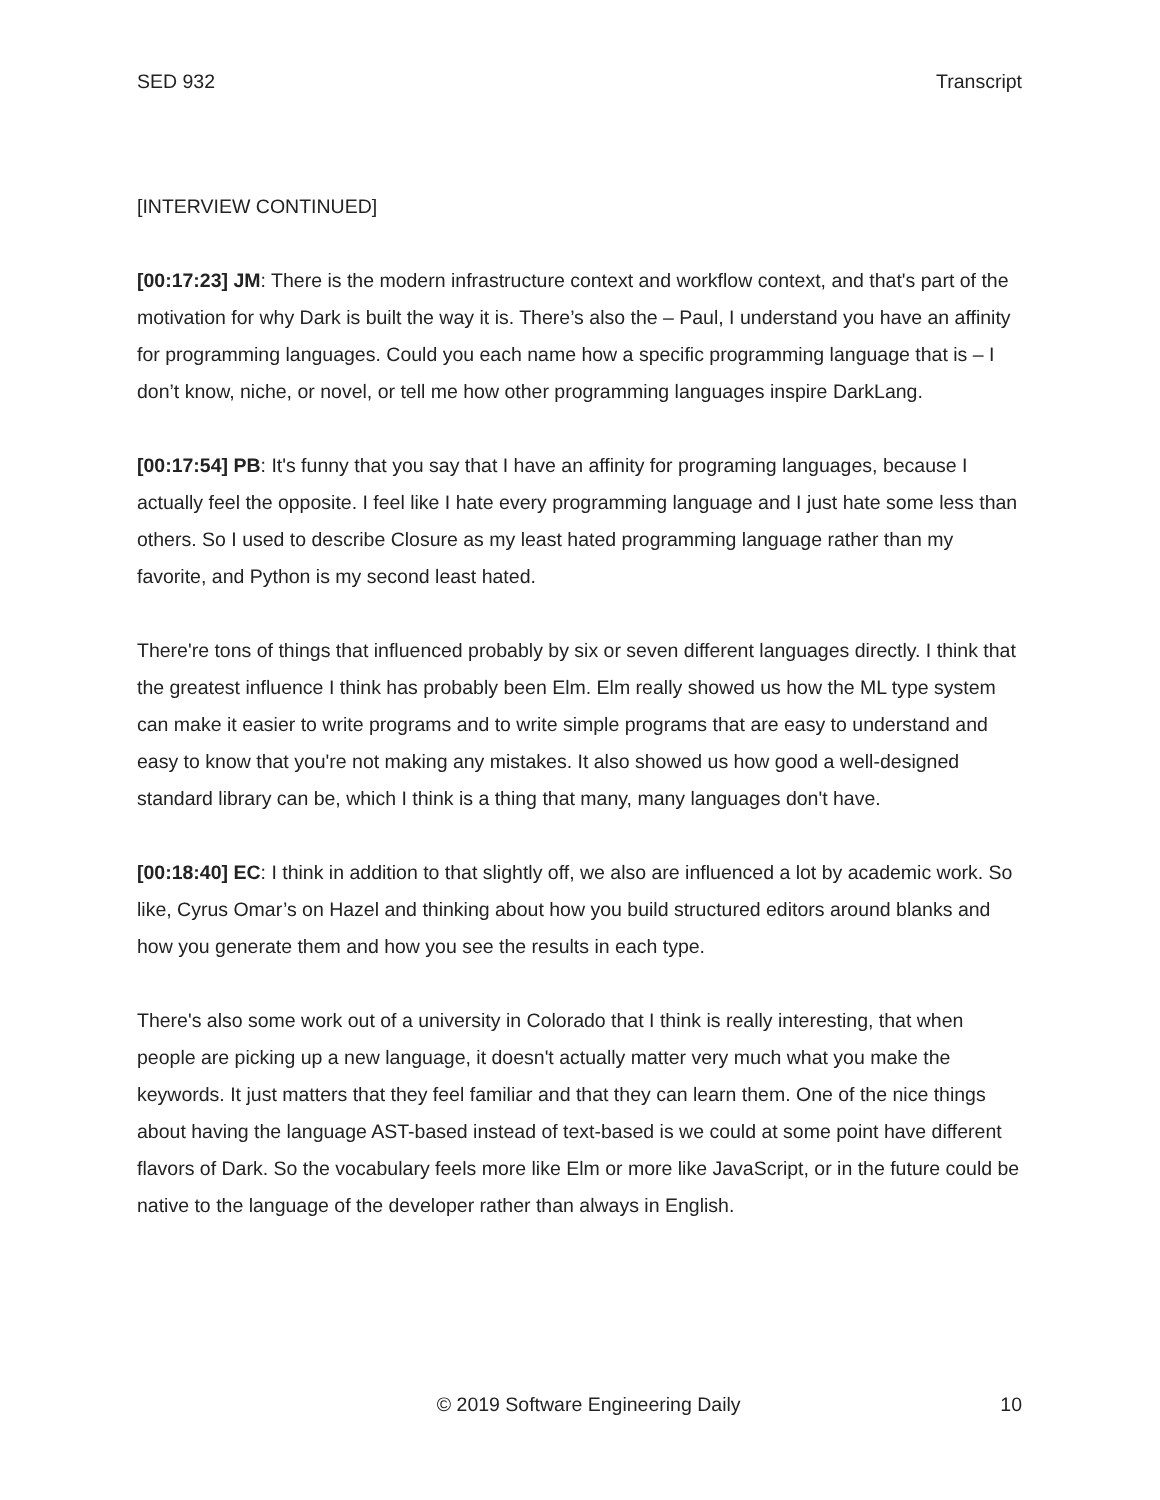SED 932 Transcript
[INTERVIEW CONTINUED]
[00:17:23] JM: There is the modern infrastructure context and workflow context, and that's part of the motivation for why Dark is built the way it is. There’s also the – Paul, I understand you have an affinity for programming languages. Could you each name how a specific programming language that is – I don’t know, niche, or novel, or tell me how other programming languages inspire DarkLang.
[00:17:54] PB: It's funny that you say that I have an affinity for programing languages, because I actually feel the opposite. I feel like I hate every programming language and I just hate some less than others. So I used to describe Closure as my least hated programming language rather than my favorite, and Python is my second least hated.
There're tons of things that influenced probably by six or seven different languages directly. I think that the greatest influence I think has probably been Elm. Elm really showed us how the ML type system can make it easier to write programs and to write simple programs that are easy to understand and easy to know that you're not making any mistakes. It also showed us how good a well-designed standard library can be, which I think is a thing that many, many languages don't have.
[00:18:40] EC: I think in addition to that slightly off, we also are influenced a lot by academic work. So like, Cyrus Omar’s on Hazel and thinking about how you build structured editors around blanks and how you generate them and how you see the results in each type.
There's also some work out of a university in Colorado that I think is really interesting, that when people are picking up a new language, it doesn't actually matter very much what you make the keywords. It just matters that they feel familiar and that they can learn them. One of the nice things about having the language AST-based instead of text-based is we could at some point have different flavors of Dark. So the vocabulary feels more like Elm or more like JavaScript, or in the future could be native to the language of the developer rather than always in English.
© 2019 Software Engineering Daily 10